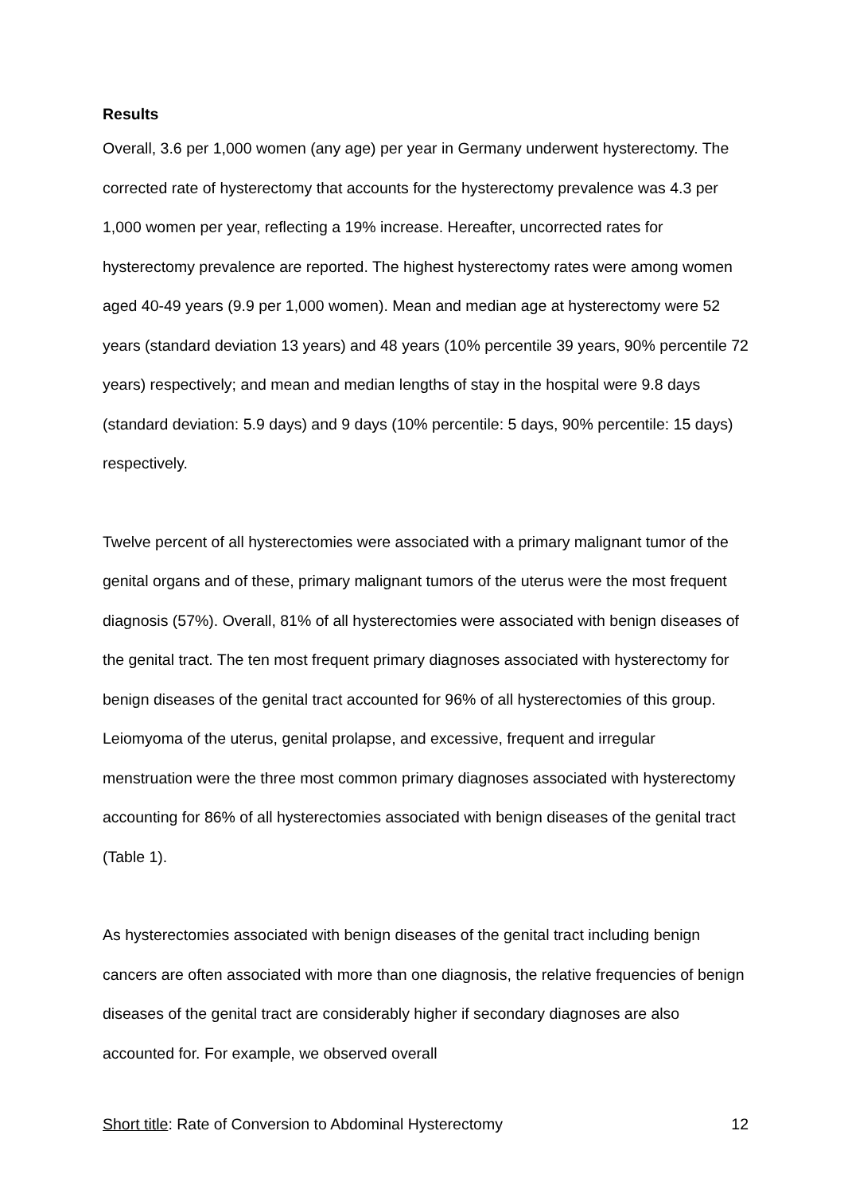Results
Overall, 3.6 per 1,000 women (any age) per year in Germany underwent hysterectomy. The corrected rate of hysterectomy that accounts for the hysterectomy prevalence was 4.3 per 1,000 women per year, reflecting a 19% increase. Hereafter, uncorrected rates for hysterectomy prevalence are reported. The highest hysterectomy rates were among women aged 40-49 years (9.9 per 1,000 women). Mean and median age at hysterectomy were 52 years (standard deviation 13 years) and 48 years (10% percentile 39 years, 90% percentile 72 years) respectively; and mean and median lengths of stay in the hospital were 9.8 days (standard deviation: 5.9 days) and 9 days (10% percentile: 5 days, 90% percentile: 15 days) respectively.
Twelve percent of all hysterectomies were associated with a primary malignant tumor of the genital organs and of these, primary malignant tumors of the uterus were the most frequent diagnosis (57%). Overall, 81% of all hysterectomies were associated with benign diseases of the genital tract. The ten most frequent primary diagnoses associated with hysterectomy for benign diseases of the genital tract accounted for 96% of all hysterectomies of this group. Leiomyoma of the uterus, genital prolapse, and excessive, frequent and irregular menstruation were the three most common primary diagnoses associated with hysterectomy accounting for 86% of all hysterectomies associated with benign diseases of the genital tract (Table 1).
As hysterectomies associated with benign diseases of the genital tract including benign cancers are often associated with more than one diagnosis, the relative frequencies of benign diseases of the genital tract are considerably higher if secondary diagnoses are also accounted for. For example, we observed overall
Short title: Rate of Conversion to Abdominal Hysterectomy 12